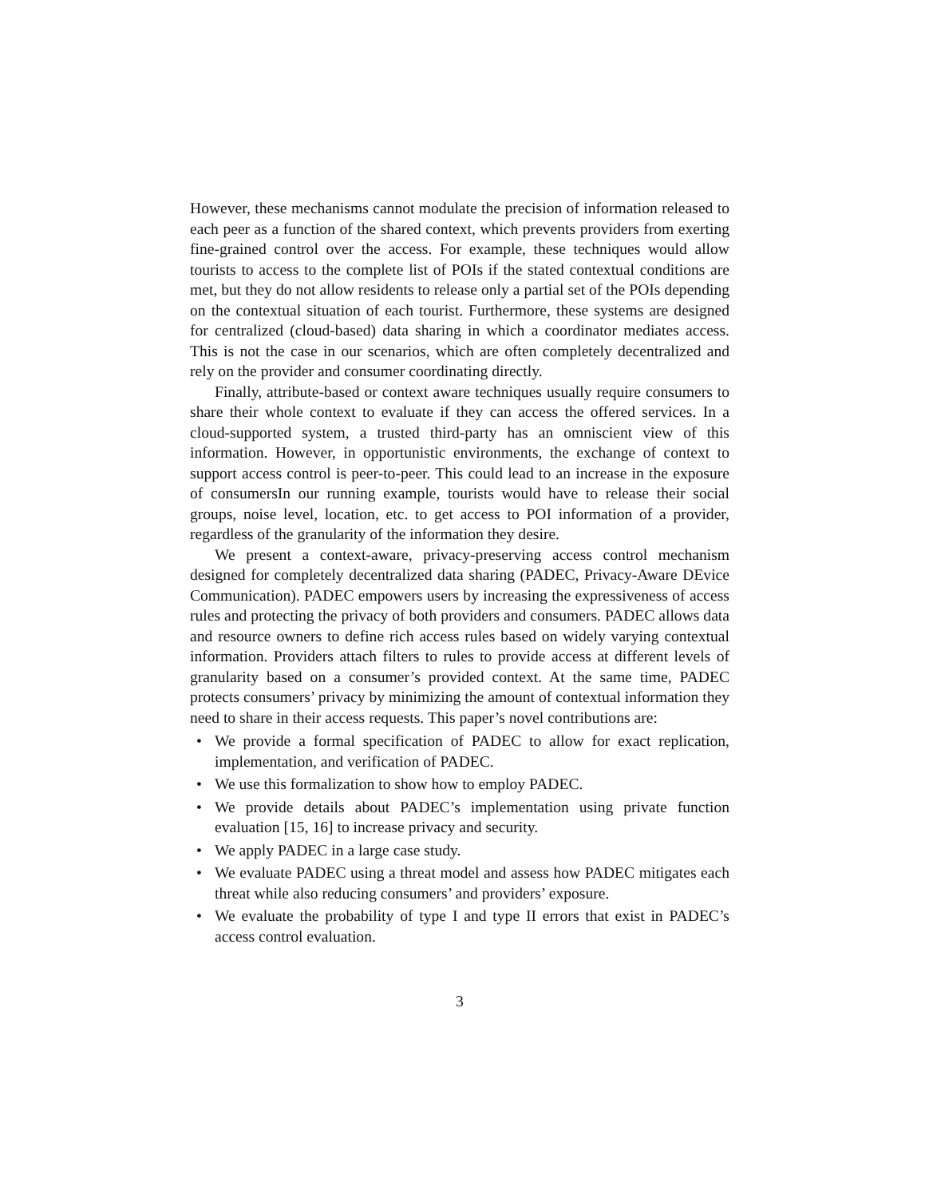However, these mechanisms cannot modulate the precision of information released to each peer as a function of the shared context, which prevents providers from exerting fine-grained control over the access. For example, these techniques would allow tourists to access to the complete list of POIs if the stated contextual conditions are met, but they do not allow residents to release only a partial set of the POIs depending on the contextual situation of each tourist. Furthermore, these systems are designed for centralized (cloud-based) data sharing in which a coordinator mediates access. This is not the case in our scenarios, which are often completely decentralized and rely on the provider and consumer coordinating directly.
Finally, attribute-based or context aware techniques usually require consumers to share their whole context to evaluate if they can access the offered services. In a cloud-supported system, a trusted third-party has an omniscient view of this information. However, in opportunistic environments, the exchange of context to support access control is peer-to-peer. This could lead to an increase in the exposure of consumersIn our running example, tourists would have to release their social groups, noise level, location, etc. to get access to POI information of a provider, regardless of the granularity of the information they desire.
We present a context-aware, privacy-preserving access control mechanism designed for completely decentralized data sharing (PADEC, Privacy-Aware DEvice Communication). PADEC empowers users by increasing the expressiveness of access rules and protecting the privacy of both providers and consumers. PADEC allows data and resource owners to define rich access rules based on widely varying contextual information. Providers attach filters to rules to provide access at different levels of granularity based on a consumer’s provided context. At the same time, PADEC protects consumers’ privacy by minimizing the amount of contextual information they need to share in their access requests. This paper’s novel contributions are:
• We provide a formal specification of PADEC to allow for exact replication, implementation, and verification of PADEC.
• We use this formalization to show how to employ PADEC.
• We provide details about PADEC’s implementation using private function evaluation [15, 16] to increase privacy and security.
• We apply PADEC in a large case study.
• We evaluate PADEC using a threat model and assess how PADEC mitigates each threat while also reducing consumers’ and providers’ exposure.
• We evaluate the probability of type I and type II errors that exist in PADEC’s access control evaluation.
3